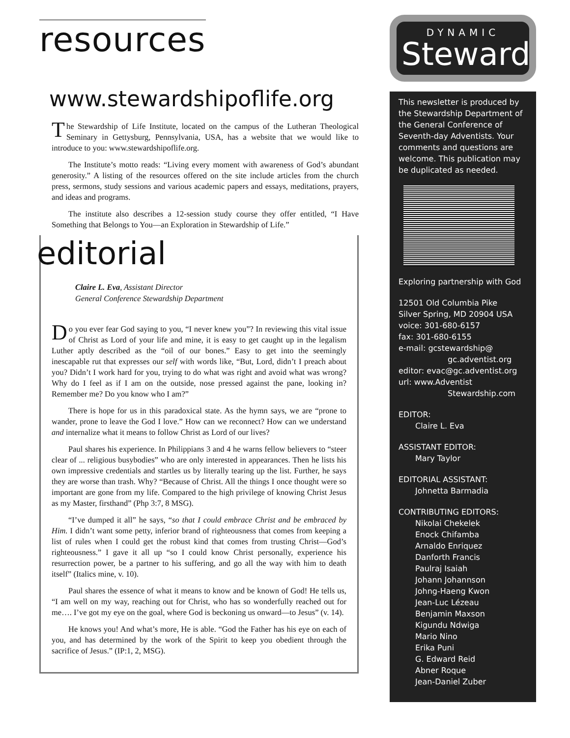resources
www.stewardshipoflife.org
The Stewardship of Life Institute, located on the campus of the Lutheran Theological Seminary in Gettysburg, Pennsylvania, USA, has a website that we would like to introduce to you: www.stewardshipoflife.org.
The Institute’s motto reads: “Living every moment with awareness of God’s abundant generosity.” A listing of the resources offered on the site include articles from the church press, sermons, study sessions and various academic papers and essays, meditations, prayers, and ideas and programs.
The institute also describes a 12-session study course they offer entitled, “I Have Something that Belongs to You—an Exploration in Stewardship of Life.”
editorial
Claire L. Eva, Assistant Director
General Conference Stewardship Department
Do you ever fear God saying to you, “I never knew you”? In reviewing this vital issue of Christ as Lord of your life and mine, it is easy to get caught up in the legalism Luther aptly described as the “oil of our bones.” Easy to get into the seemingly inescapable rut that expresses our self with words like, “But, Lord, didn’t I preach about you? Didn’t I work hard for you, trying to do what was right and avoid what was wrong? Why do I feel as if I am on the outside, nose pressed against the pane, looking in? Remember me? Do you know who I am?”
There is hope for us in this paradoxical state. As the hymn says, we are “prone to wander, prone to leave the God I love.” How can we reconnect? How can we understand and internalize what it means to follow Christ as Lord of our lives?
Paul shares his experience. In Philippians 3 and 4 he warns fellow believers to “steer clear of ... religious busybodies” who are only interested in appearances. Then he lists his own impressive credentials and startles us by literally tearing up the list. Further, he says they are worse than trash. Why? “Because of Christ. All the things I once thought were so important are gone from my life. Compared to the high privilege of knowing Christ Jesus as my Master, firsthand” (Php 3:7, 8 MSG).
“I’ve dumped it all” he says, “so that I could embrace Christ and be embraced by Him. I didn’t want some petty, inferior brand of righteousness that comes from keeping a list of rules when I could get the robust kind that comes from trusting Christ—God’s righteousness.” I gave it all up “so I could know Christ personally, experience his resurrection power, be a partner to his suffering, and go all the way with him to death itself” (Italics mine, v. 10).
Paul shares the essence of what it means to know and be known of God! He tells us, “I am well on my way, reaching out for Christ, who has so wonderfully reached out for me…. I’ve got my eye on the goal, where God is beckoning us onward—to Jesus” (v. 14).
He knows you! And what’s more, He is able. “God the Father has his eye on each of you, and has determined by the work of the Spirit to keep you obedient through the sacrifice of Jesus.” (IP:1, 2, MSG).
DYNAMIC
Steward
This newsletter is produced by the Stewardship Department of the General Conference of Seventh-day Adventists. Your comments and questions are welcome. This publication may be duplicated as needed.
Exploring partnership with God
12501 Old Columbia Pike
Silver Spring, MD 20904 USA
voice: 301-680-6157
fax: 301-680-6155
e-mail: gcstewardship@
gc.adventist.org
editor: evac@gc.adventist.org
url: www.Adventist
Stewardship.com
EDITOR:
Claire L. Eva
ASSISTANT EDITOR:
Mary Taylor
EDITORIAL ASSISTANT:
Johnetta Barmadia
CONTRIBUTING EDITORS:
Nikolai Chekelek
Enock Chifamba
Arnaldo Enriquez
Danforth Francis
Paulraj Isaiah
Johann Johannson
Johng-Haeng Kwon
Jean-Luc Lézeau
Benjamin Maxson
Kigundu Ndwiga
Mario Nino
Erika Puni
G. Edward Reid
Abner Roque
Jean-Daniel Zuber